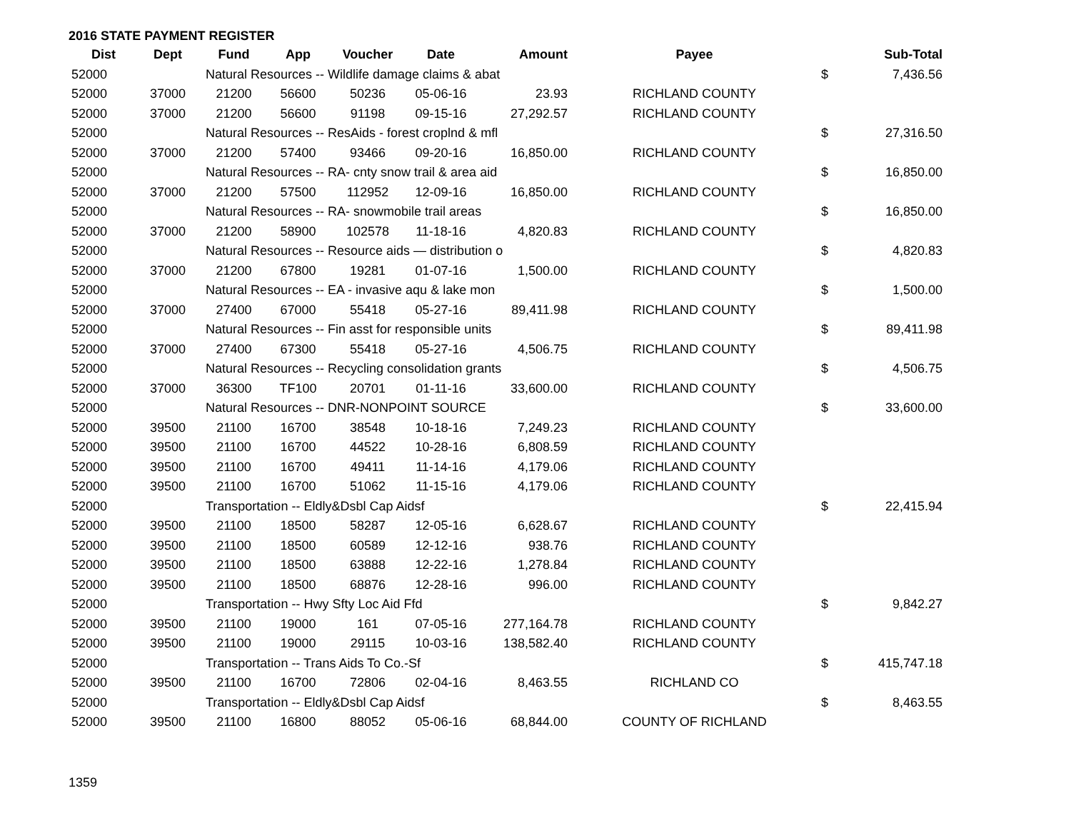2016 STATE PAYMENT REGISTER
| Dist | Dept | Fund | App | Voucher | Date | Amount | Payee | | Sub-Total |
| --- | --- | --- | --- | --- | --- | --- | --- | --- | --- |
| 52000 | | Natural Resources -- Wildlife damage claims & abat | | | | | | $ | 7,436.56 |
| 52000 | 37000 | 21200 | 56600 | 50236 | 05-06-16 | 23.93 | RICHLAND COUNTY | | |
| 52000 | 37000 | 21200 | 56600 | 91198 | 09-15-16 | 27,292.57 | RICHLAND COUNTY | | |
| 52000 | | Natural Resources -- ResAids - forest croplnd & mfl | | | | | | $ | 27,316.50 |
| 52000 | 37000 | 21200 | 57400 | 93466 | 09-20-16 | 16,850.00 | RICHLAND COUNTY | | |
| 52000 | | Natural Resources -- RA- cnty snow trail & area aid | | | | | | $ | 16,850.00 |
| 52000 | 37000 | 21200 | 57500 | 112952 | 12-09-16 | 16,850.00 | RICHLAND COUNTY | | |
| 52000 | | Natural Resources -- RA- snowmobile trail areas | | | | | | $ | 16,850.00 |
| 52000 | 37000 | 21200 | 58900 | 102578 | 11-18-16 | 4,820.83 | RICHLAND COUNTY | | |
| 52000 | | Natural Resources -- Resource aids — distribution o | | | | | | $ | 4,820.83 |
| 52000 | 37000 | 21200 | 67800 | 19281 | 01-07-16 | 1,500.00 | RICHLAND COUNTY | | |
| 52000 | | Natural Resources -- EA - invasive aqu & lake mon | | | | | | $ | 1,500.00 |
| 52000 | 37000 | 27400 | 67000 | 55418 | 05-27-16 | 89,411.98 | RICHLAND COUNTY | | |
| 52000 | | Natural Resources -- Fin asst for responsible units | | | | | | $ | 89,411.98 |
| 52000 | 37000 | 27400 | 67300 | 55418 | 05-27-16 | 4,506.75 | RICHLAND COUNTY | | |
| 52000 | | Natural Resources -- Recycling consolidation grants | | | | | | $ | 4,506.75 |
| 52000 | 37000 | 36300 | TF100 | 20701 | 01-11-16 | 33,600.00 | RICHLAND COUNTY | | |
| 52000 | | Natural Resources -- DNR-NONPOINT SOURCE | | | | | | $ | 33,600.00 |
| 52000 | 39500 | 21100 | 16700 | 38548 | 10-18-16 | 7,249.23 | RICHLAND COUNTY | | |
| 52000 | 39500 | 21100 | 16700 | 44522 | 10-28-16 | 6,808.59 | RICHLAND COUNTY | | |
| 52000 | 39500 | 21100 | 16700 | 49411 | 11-14-16 | 4,179.06 | RICHLAND COUNTY | | |
| 52000 | 39500 | 21100 | 16700 | 51062 | 11-15-16 | 4,179.06 | RICHLAND COUNTY | | |
| 52000 | | Transportation -- Eldly&Dsbl Cap Aidsf | | | | | | $ | 22,415.94 |
| 52000 | 39500 | 21100 | 18500 | 58287 | 12-05-16 | 6,628.67 | RICHLAND COUNTY | | |
| 52000 | 39500 | 21100 | 18500 | 60589 | 12-12-16 | 938.76 | RICHLAND COUNTY | | |
| 52000 | 39500 | 21100 | 18500 | 63888 | 12-22-16 | 1,278.84 | RICHLAND COUNTY | | |
| 52000 | 39500 | 21100 | 18500 | 68876 | 12-28-16 | 996.00 | RICHLAND COUNTY | | |
| 52000 | | Transportation -- Hwy Sfty Loc Aid Ffd | | | | | | $ | 9,842.27 |
| 52000 | 39500 | 21100 | 19000 | 161 | 07-05-16 | 277,164.78 | RICHLAND COUNTY | | |
| 52000 | 39500 | 21100 | 19000 | 29115 | 10-03-16 | 138,582.40 | RICHLAND COUNTY | | |
| 52000 | | Transportation -- Trans Aids To Co.-Sf | | | | | | $ | 415,747.18 |
| 52000 | 39500 | 21100 | 16700 | 72806 | 02-04-16 | 8,463.55 | RICHLAND CO | | |
| 52000 | | Transportation -- Eldly&Dsbl Cap Aidsf | | | | | | $ | 8,463.55 |
| 52000 | 39500 | 21100 | 16800 | 88052 | 05-06-16 | 68,844.00 | COUNTY OF RICHLAND | | |
1359